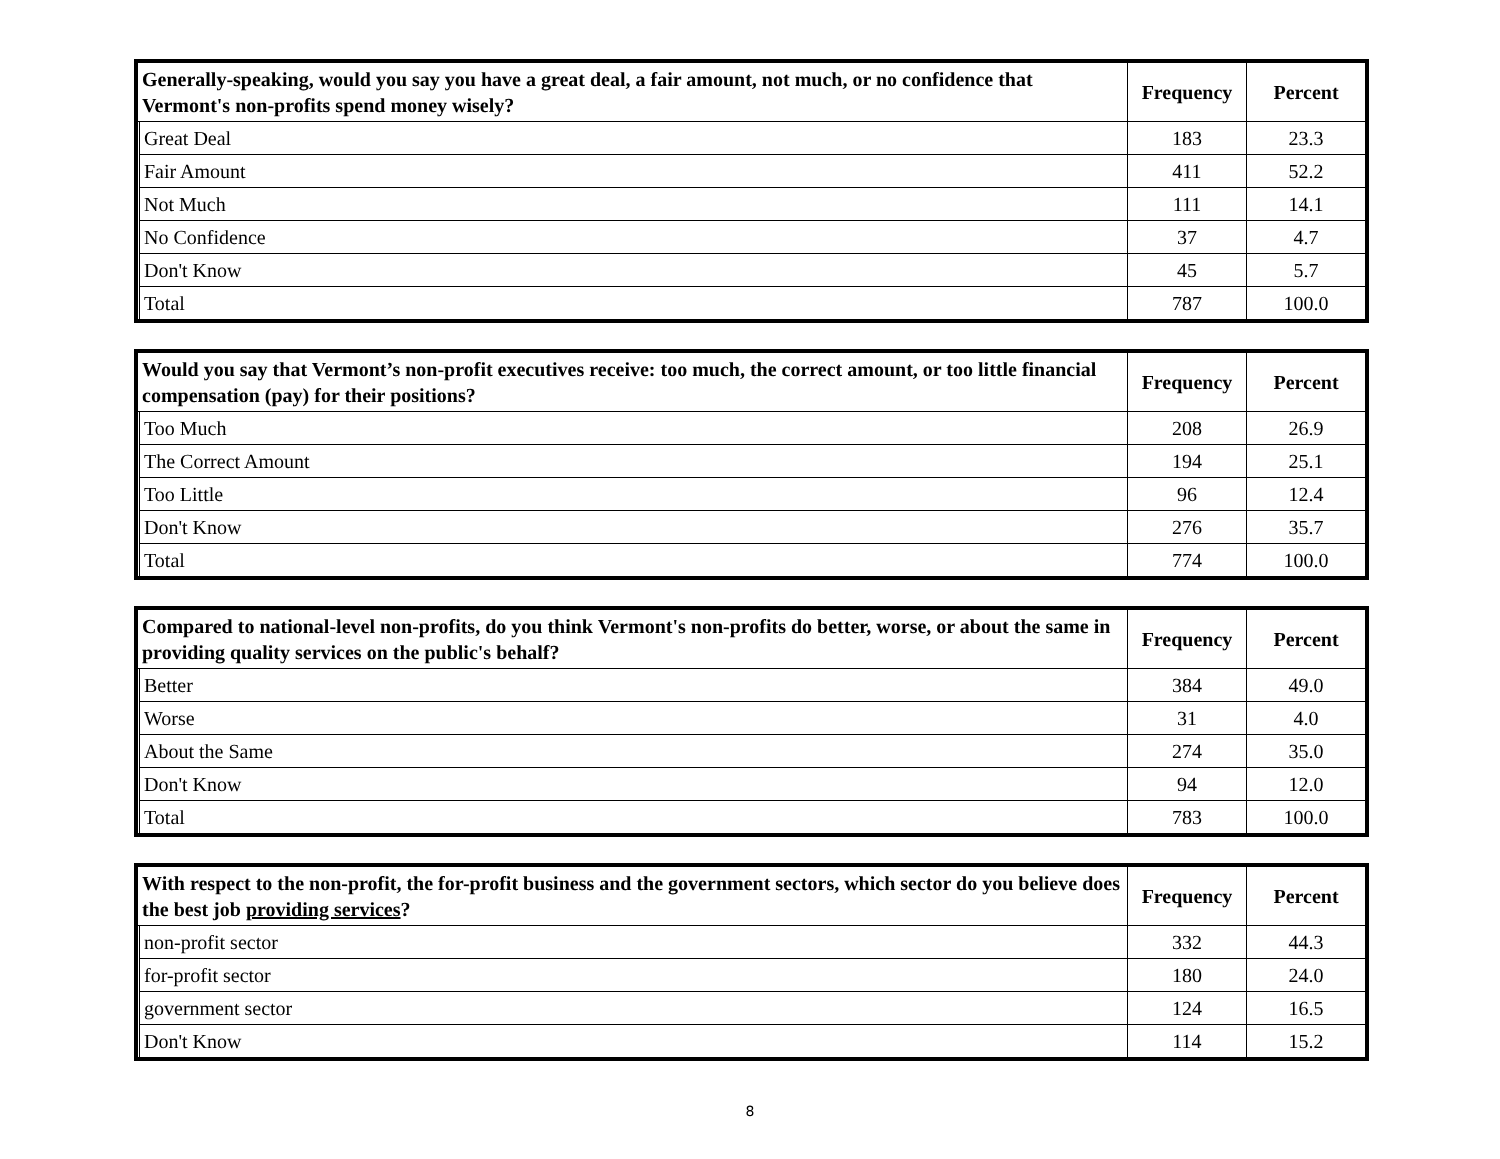| Generally-speaking, would you say you have a great deal, a fair amount, not much, or no confidence that Vermont's non-profits spend money wisely? | | Frequency | Percent |
| --- | --- | --- | --- |
| | Great Deal | 183 | 23.3 |
| | Fair Amount | 411 | 52.2 |
| | Not Much | 111 | 14.1 |
| | No Confidence | 37 | 4.7 |
| | Don't Know | 45 | 5.7 |
| | Total | 787 | 100.0 |
| Would you say that Vermont’s non-profit executives receive: too much, the correct amount, or too little financial compensation (pay) for their positions? | | Frequency | Percent |
| --- | --- | --- | --- |
| | Too Much | 208 | 26.9 |
| | The Correct Amount | 194 | 25.1 |
| | Too Little | 96 | 12.4 |
| | Don't Know | 276 | 35.7 |
| | Total | 774 | 100.0 |
| Compared to national-level non-profits, do you think Vermont's non-profits do better, worse, or about the same in providing quality services on the public's behalf? | | Frequency | Percent |
| --- | --- | --- | --- |
| | Better | 384 | 49.0 |
| | Worse | 31 | 4.0 |
| | About the Same | 274 | 35.0 |
| | Don't Know | 94 | 12.0 |
| | Total | 783 | 100.0 |
| With respect to the non-profit, the for-profit business and the government sectors, which sector do you believe does the best job providing services ? | | Frequency | Percent |
| --- | --- | --- | --- |
| | non-profit sector | 332 | 44.3 |
| | for-profit sector | 180 | 24.0 |
| | government sector | 124 | 16.5 |
| | Don't Know | 114 | 15.2 |
8